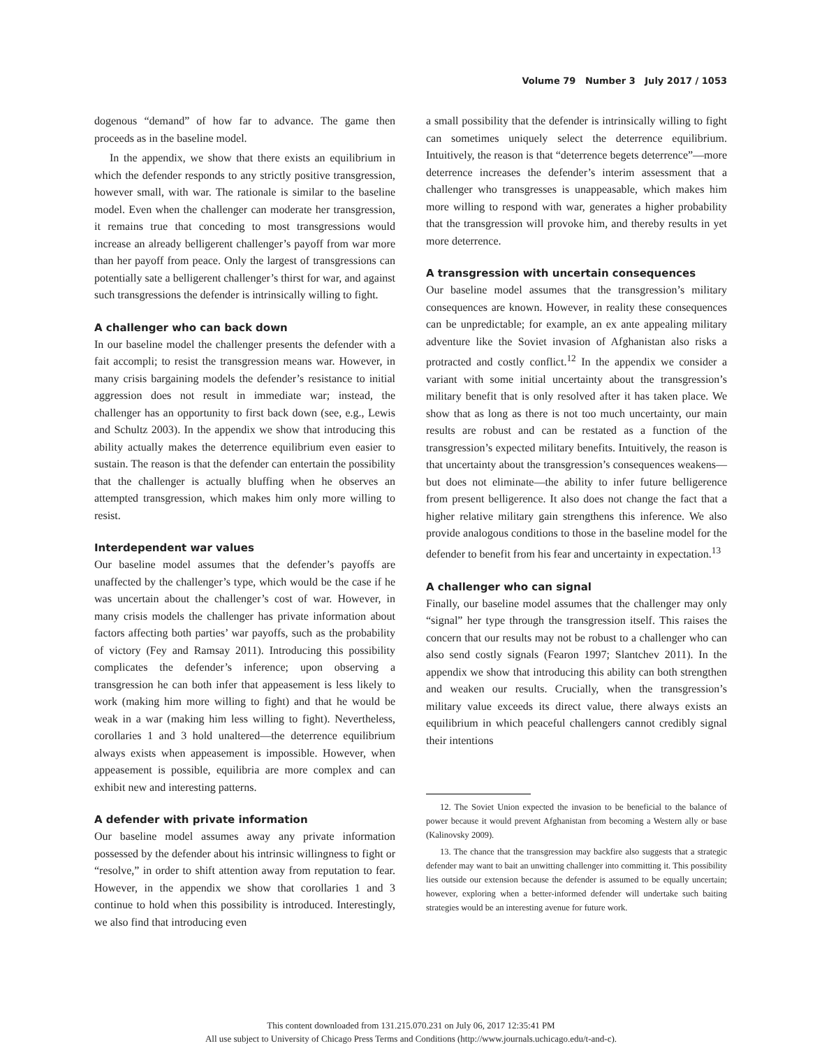Volume 79 Number 3 July 2017 / 1053
dogenous “demand” of how far to advance. The game then proceeds as in the baseline model.
In the appendix, we show that there exists an equilibrium in which the defender responds to any strictly positive transgression, however small, with war. The rationale is similar to the baseline model. Even when the challenger can moderate her transgression, it remains true that conceding to most transgressions would increase an already belligerent challenger’s payoff from war more than her payoff from peace. Only the largest of transgressions can potentially sate a belligerent challenger’s thirst for war, and against such transgressions the defender is intrinsically willing to fight.
A challenger who can back down
In our baseline model the challenger presents the defender with a fait accompli; to resist the transgression means war. However, in many crisis bargaining models the defender’s resistance to initial aggression does not result in immediate war; instead, the challenger has an opportunity to first back down (see, e.g., Lewis and Schultz 2003). In the appendix we show that introducing this ability actually makes the deterrence equilibrium even easier to sustain. The reason is that the defender can entertain the possibility that the challenger is actually bluffing when he observes an attempted transgression, which makes him only more willing to resist.
Interdependent war values
Our baseline model assumes that the defender’s payoffs are unaffected by the challenger’s type, which would be the case if he was uncertain about the challenger’s cost of war. However, in many crisis models the challenger has private information about factors affecting both parties’ war payoffs, such as the probability of victory (Fey and Ramsay 2011). Introducing this possibility complicates the defender’s inference; upon observing a transgression he can both infer that appeasement is less likely to work (making him more willing to fight) and that he would be weak in a war (making him less willing to fight). Nevertheless, corollaries 1 and 3 hold unaltered—the deterrence equilibrium always exists when appeasement is impossible. However, when appeasement is possible, equilibria are more complex and can exhibit new and interesting patterns.
A defender with private information
Our baseline model assumes away any private information possessed by the defender about his intrinsic willingness to fight or “resolve,” in order to shift attention away from reputation to fear. However, in the appendix we show that corollaries 1 and 3 continue to hold when this possibility is introduced. Interestingly, we also find that introducing even
a small possibility that the defender is intrinsically willing to fight can sometimes uniquely select the deterrence equilibrium. Intuitively, the reason is that “deterrence begets deterrence”—more deterrence increases the defender’s interim assessment that a challenger who transgresses is unappeasable, which makes him more willing to respond with war, generates a higher probability that the transgression will provoke him, and thereby results in yet more deterrence.
A transgression with uncertain consequences
Our baseline model assumes that the transgression’s military consequences are known. However, in reality these consequences can be unpredictable; for example, an ex ante appealing military adventure like the Soviet invasion of Afghanistan also risks a protracted and costly conflict.<sup>12</sup> In the appendix we consider a variant with some initial uncertainty about the transgression’s military benefit that is only resolved after it has taken place. We show that as long as there is not too much uncertainty, our main results are robust and can be restated as a function of the transgression’s expected military benefits. Intuitively, the reason is that uncertainty about the transgression’s consequences weakens—but does not eliminate—the ability to infer future belligerence from present belligerence. It also does not change the fact that a higher relative military gain strengthens this inference. We also provide analogous conditions to those in the baseline model for the defender to benefit from his fear and uncertainty in expectation.<sup>13</sup>
A challenger who can signal
Finally, our baseline model assumes that the challenger may only “signal” her type through the transgression itself. This raises the concern that our results may not be robust to a challenger who can also send costly signals (Fearon 1997; Slantchev 2011). In the appendix we show that introducing this ability can both strengthen and weaken our results. Crucially, when the transgression’s military value exceeds its direct value, there always exists an equilibrium in which peaceful challengers cannot credibly signal their intentions
12. The Soviet Union expected the invasion to be beneficial to the balance of power because it would prevent Afghanistan from becoming a Western ally or base (Kalinovsky 2009).
13. The chance that the transgression may backfire also suggests that a strategic defender may want to bait an unwitting challenger into committing it. This possibility lies outside our extension because the defender is assumed to be equally uncertain; however, exploring when a better-informed defender will undertake such baiting strategies would be an interesting avenue for future work.
This content downloaded from 131.215.070.231 on July 06, 2017 12:35:41 PM
All use subject to University of Chicago Press Terms and Conditions (http://www.journals.uchicago.edu/t-and-c).